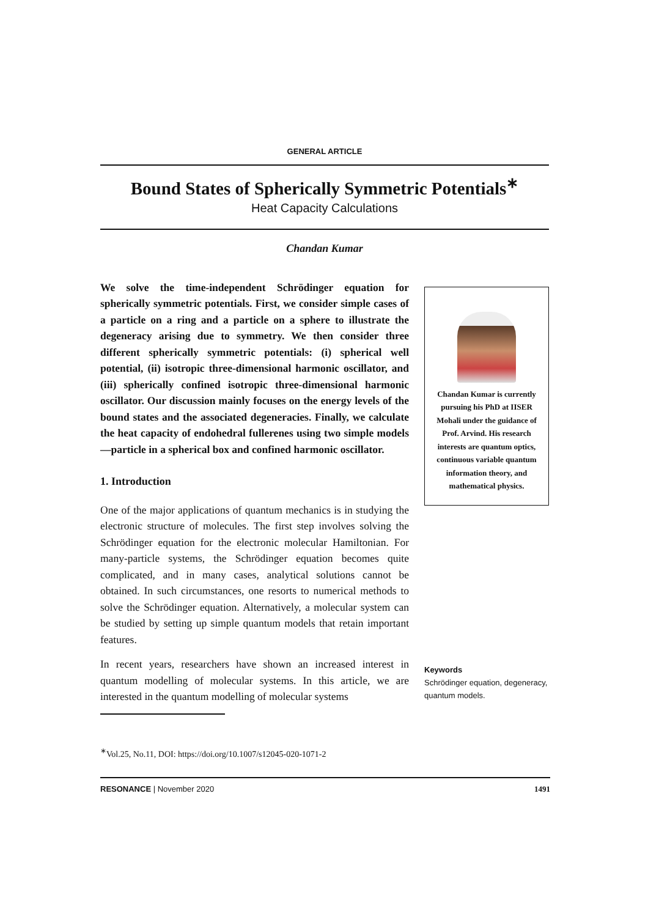GENERAL ARTICLE
Bound States of Spherically Symmetric Potentials<sup>∗</sup>
Heat Capacity Calculations
Chandan Kumar
We solve the time-independent Schrödinger equation for spherically symmetric potentials. First, we consider simple cases of a particle on a ring and a particle on a sphere to illustrate the degeneracy arising due to symmetry. We then consider three different spherically symmetric potentials: (i) spherical well potential, (ii) isotropic three-dimensional harmonic oscillator, and (iii) spherically confined isotropic three-dimensional harmonic oscillator. Our discussion mainly focuses on the energy levels of the bound states and the associated degeneracies. Finally, we calculate the heat capacity of endohedral fullerenes using two simple models—particle in a spherical box and confined harmonic oscillator.
1. Introduction
One of the major applications of quantum mechanics is in studying the electronic structure of molecules. The first step involves solving the Schrödinger equation for the electronic molecular Hamiltonian. For many-particle systems, the Schrödinger equation becomes quite complicated, and in many cases, analytical solutions cannot be obtained. In such circumstances, one resorts to numerical methods to solve the Schrödinger equation. Alternatively, a molecular system can be studied by setting up simple quantum models that retain important features.
In recent years, researchers have shown an increased interest in quantum modelling of molecular systems. In this article, we are interested in the quantum modelling of molecular systems
Chandan Kumar is currently pursuing his PhD at IISER Mohali under the guidance of Prof. Arvind. His research interests are quantum optics, continuous variable quantum information theory, and mathematical physics.
Keywords
Schrödinger equation, degeneracy, quantum models.
<sup>∗</sup>Vol.25, No.11, DOI: https://doi.org/10.1007/s12045-020-1071-2
RESONANCE | November 2020 1491